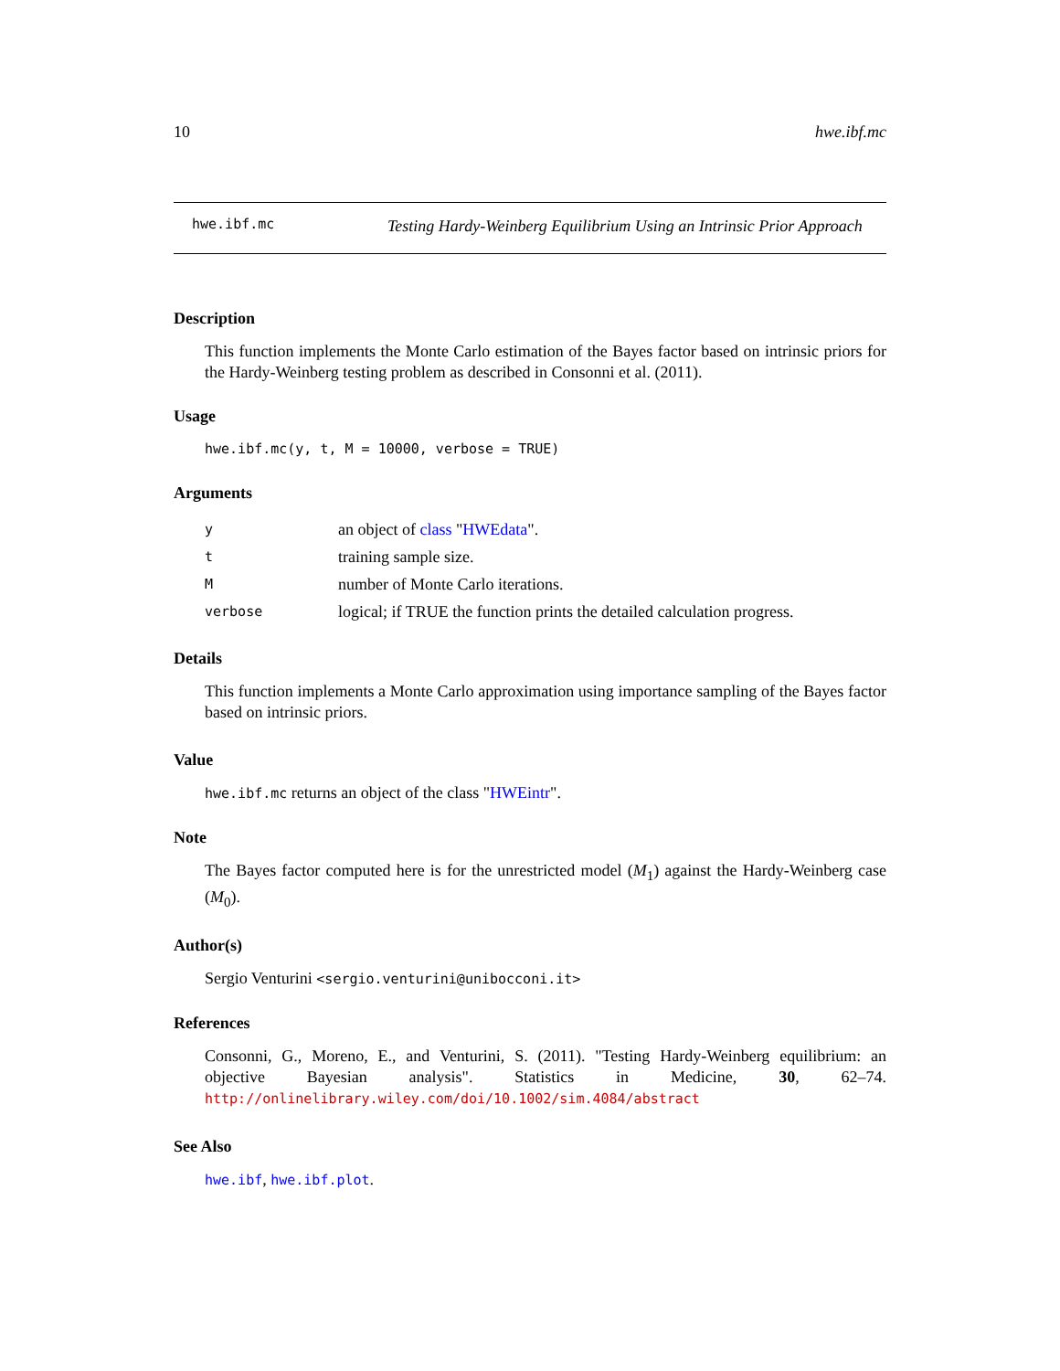10 hwe.ibf.mc
hwe.ibf.mc
Testing Hardy-Weinberg Equilibrium Using an Intrinsic Prior Approach
Description
This function implements the Monte Carlo estimation of the Bayes factor based on intrinsic priors for the Hardy-Weinberg testing problem as described in Consonni et al. (2011).
Usage
hwe.ibf.mc(y, t, M = 10000, verbose = TRUE)
Arguments
yan object of class "HWEdata".
ttraining sample size.
Mnumber of Monte Carlo iterations.
verbose logical; if TRUE the function prints the detailed calculation progress.
Details
This function implements a Monte Carlo approximation using importance sampling of the Bayes factor based on intrinsic priors.
Value
hwe.ibf.mc returns an object of the class "HWEintr".
Note
The Bayes factor computed here is for the unrestricted model (M<sub>1</sub>) against the Hardy-Weinberg case (M<sub>0</sub>).
Author(s)
Sergio Venturini <sergio.venturini@unibocconi.it>
References
Consonni, G., Moreno, E., and Venturini, S. (2011). "Testing Hardy-Weinberg equilibrium: an objective Bayesian analysis". Statistics in Medicine, 30, 62–74. http://onlinelibrary.wiley.com/doi/10.1002/sim.4084/abstract
See Also
hwe.ibf, hwe.ibf.plot.